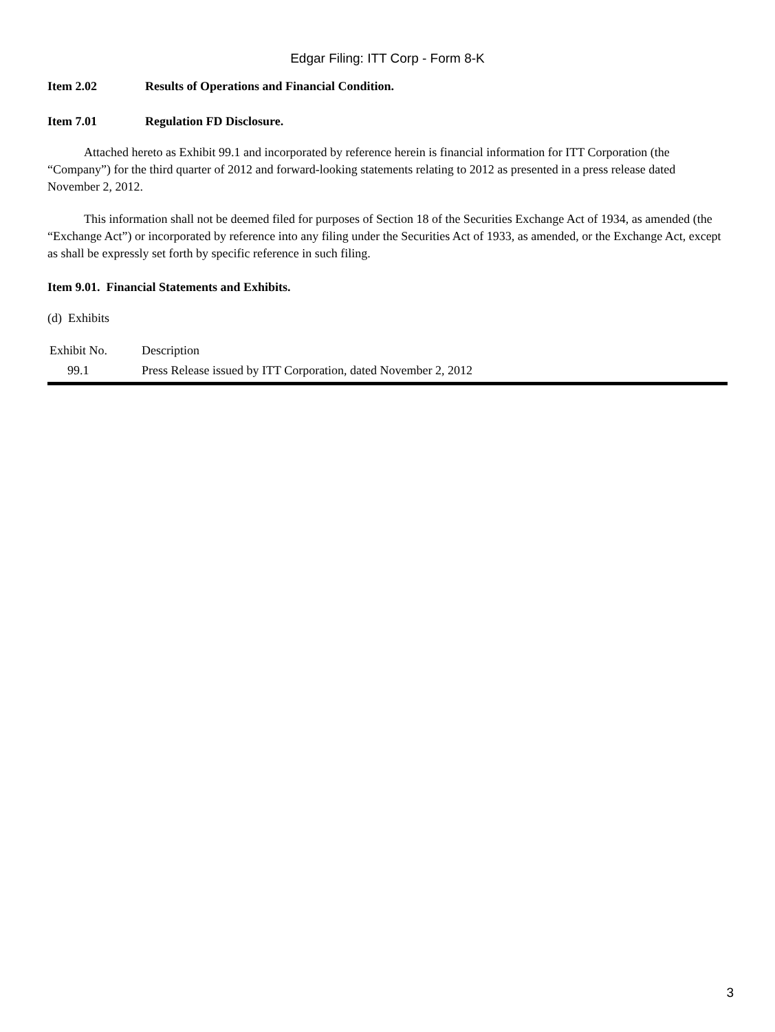Edgar Filing: ITT Corp - Form 8-K
Item 2.02 Results of Operations and Financial Condition.
Item 7.01 Regulation FD Disclosure.
Attached hereto as Exhibit 99.1 and incorporated by reference herein is financial information for ITT Corporation (the “Company”) for the third quarter of 2012 and forward-looking statements relating to 2012 as presented in a press release dated November 2, 2012.
This information shall not be deemed filed for purposes of Section 18 of the Securities Exchange Act of 1934, as amended (the “Exchange Act”) or incorporated by reference into any filing under the Securities Act of 1933, as amended, or the Exchange Act, except as shall be expressly set forth by specific reference in such filing.
Item 9.01. Financial Statements and Exhibits.
(d) Exhibits
| Exhibit No. | Description |
| 99.1 | Press Release issued by ITT Corporation, dated November 2, 2012 |
3